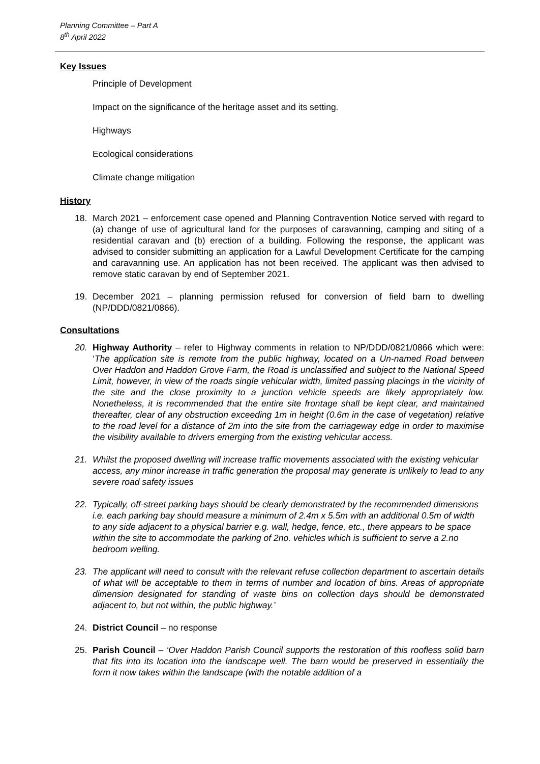Planning Committee – Part A
8<sup>th</sup> April 2022
Key Issues
Principle of Development
Impact on the significance of the heritage asset and its setting.
Highways
Ecological considerations
Climate change mitigation
History
18. March 2021 – enforcement case opened and Planning Contravention Notice served with regard to (a) change of use of agricultural land for the purposes of caravanning, camping and siting of a residential caravan and (b) erection of a building. Following the response, the applicant was advised to consider submitting an application for a Lawful Development Certificate for the camping and caravanning use. An application has not been received. The applicant was then advised to remove static caravan by end of September 2021.
19. December 2021 – planning permission refused for conversion of field barn to dwelling (NP/DDD/0821/0866).
Consultations
20. Highway Authority – refer to Highway comments in relation to NP/DDD/0821/0866 which were: ‘The application site is remote from the public highway, located on a Un-named Road between Over Haddon and Haddon Grove Farm, the Road is unclassified and subject to the National Speed Limit, however, in view of the roads single vehicular width, limited passing placings in the vicinity of the site and the close proximity to a junction vehicle speeds are likely appropriately low. Nonetheless, it is recommended that the entire site frontage shall be kept clear, and maintained thereafter, clear of any obstruction exceeding 1m in height (0.6m in the case of vegetation) relative to the road level for a distance of 2m into the site from the carriageway edge in order to maximise the visibility available to drivers emerging from the existing vehicular access.
21. Whilst the proposed dwelling will increase traffic movements associated with the existing vehicular access, any minor increase in traffic generation the proposal may generate is unlikely to lead to any severe road safety issues
22. Typically, off-street parking bays should be clearly demonstrated by the recommended dimensions i.e. each parking bay should measure a minimum of 2.4m x 5.5m with an additional 0.5m of width to any side adjacent to a physical barrier e.g. wall, hedge, fence, etc., there appears to be space within the site to accommodate the parking of 2no. vehicles which is sufficient to serve a 2.no bedroom welling.
23. The applicant will need to consult with the relevant refuse collection department to ascertain details of what will be acceptable to them in terms of number and location of bins. Areas of appropriate dimension designated for standing of waste bins on collection days should be demonstrated adjacent to, but not within, the public highway.’
24. District Council – no response
25. Parish Council – ‘Over Haddon Parish Council supports the restoration of this roofless solid barn that fits into its location into the landscape well. The barn would be preserved in essentially the form it now takes within the landscape (with the notable addition of a